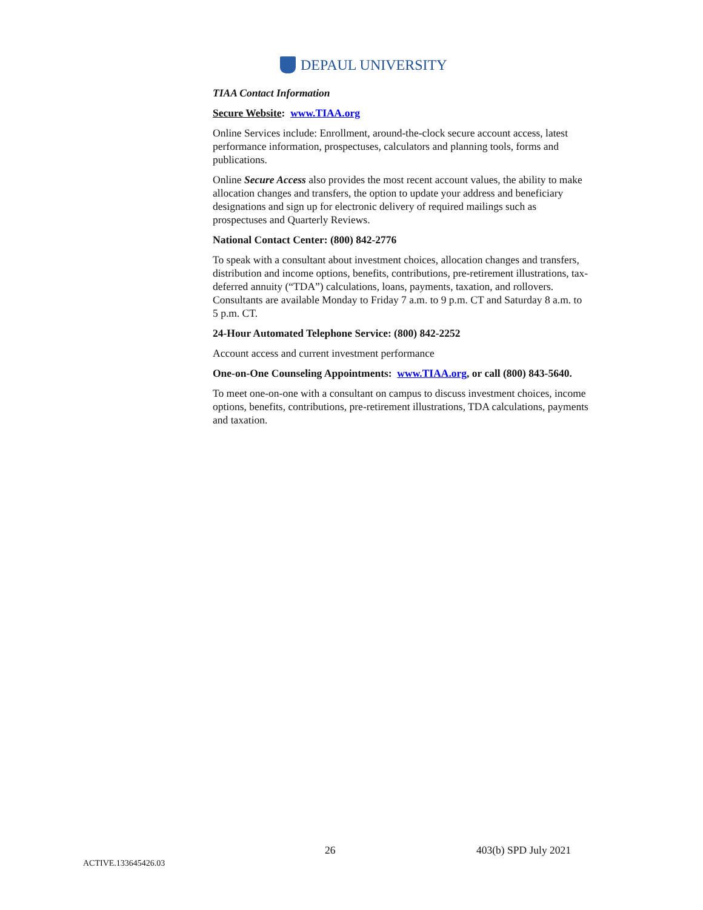DEPAUL UNIVERSITY
TIAA Contact Information
Secure Website: www.TIAA.org
Online Services include: Enrollment, around-the-clock secure account access, latest performance information, prospectuses, calculators and planning tools, forms and publications.
Online Secure Access also provides the most recent account values, the ability to make allocation changes and transfers, the option to update your address and beneficiary designations and sign up for electronic delivery of required mailings such as prospectuses and Quarterly Reviews.
National Contact Center: (800) 842-2776
To speak with a consultant about investment choices, allocation changes and transfers, distribution and income options, benefits, contributions, pre-retirement illustrations, tax-deferred annuity (“TDA”) calculations, loans, payments, taxation, and rollovers. Consultants are available Monday to Friday 7 a.m. to 9 p.m. CT and Saturday 8 a.m. to 5 p.m. CT.
24-Hour Automated Telephone Service: (800) 842-2252
Account access and current investment performance
One-on-One Counseling Appointments: www.TIAA.org, or call (800) 843-5640.
To meet one-on-one with a consultant on campus to discuss investment choices, income options, benefits, contributions, pre-retirement illustrations, TDA calculations, payments and taxation.
26 403(b) SPD July 2021
ACTIVE.133645426.03